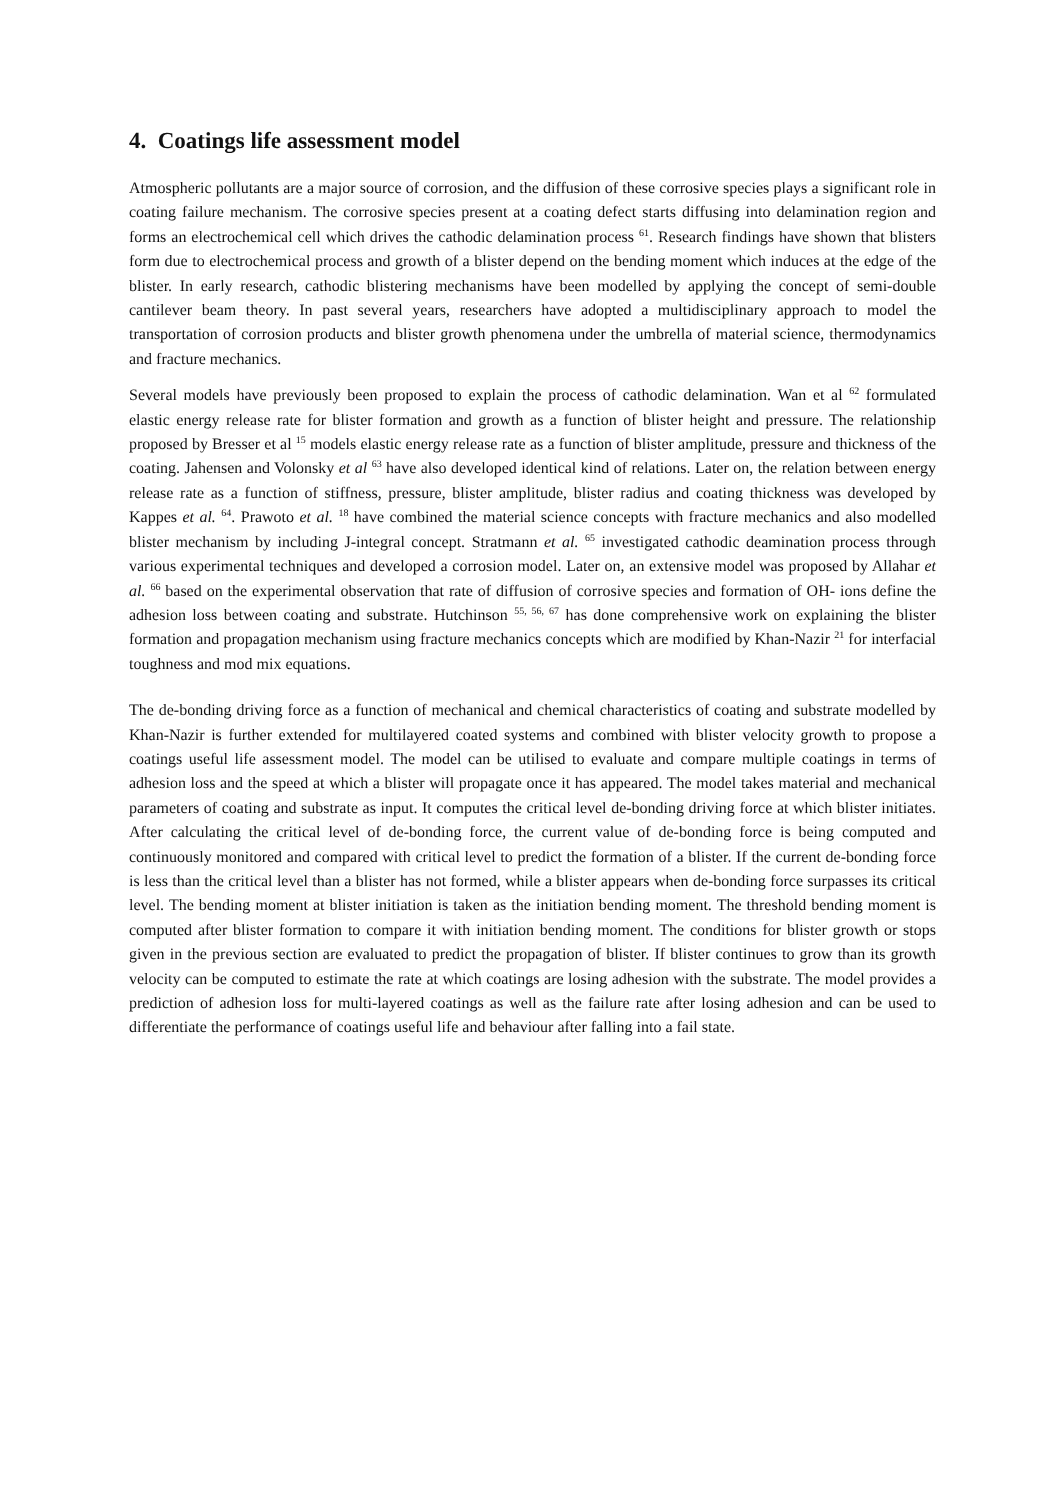4. Coatings life assessment model
Atmospheric pollutants are a major source of corrosion, and the diffusion of these corrosive species plays a significant role in coating failure mechanism. The corrosive species present at a coating defect starts diffusing into delamination region and forms an electrochemical cell which drives the cathodic delamination process <sup>61</sup>. Research findings have shown that blisters form due to electrochemical process and growth of a blister depend on the bending moment which induces at the edge of the blister. In early research, cathodic blistering mechanisms have been modelled by applying the concept of semi-double cantilever beam theory. In past several years, researchers have adopted a multidisciplinary approach to model the transportation of corrosion products and blister growth phenomena under the umbrella of material science, thermodynamics and fracture mechanics.
Several models have previously been proposed to explain the process of cathodic delamination. Wan et al <sup>62</sup> formulated elastic energy release rate for blister formation and growth as a function of blister height and pressure. The relationship proposed by Bresser et al <sup>15</sup> models elastic energy release rate as a function of blister amplitude, pressure and thickness of the coating. Jahensen and Volonsky et al <sup>63</sup> have also developed identical kind of relations. Later on, the relation between energy release rate as a function of stiffness, pressure, blister amplitude, blister radius and coating thickness was developed by Kappes et al. <sup>64</sup>. Prawoto et al. <sup>18</sup> have combined the material science concepts with fracture mechanics and also modelled blister mechanism by including J-integral concept. Stratmann et al. <sup>65</sup> investigated cathodic deamination process through various experimental techniques and developed a corrosion model. Later on, an extensive model was proposed by Allahar et al. <sup>66</sup> based on the experimental observation that rate of diffusion of corrosive species and formation of OH- ions define the adhesion loss between coating and substrate. Hutchinson <sup>55, 56, 67</sup> has done comprehensive work on explaining the blister formation and propagation mechanism using fracture mechanics concepts which are modified by Khan-Nazir <sup>21</sup> for interfacial toughness and mod mix equations.
The de-bonding driving force as a function of mechanical and chemical characteristics of coating and substrate modelled by Khan-Nazir is further extended for multilayered coated systems and combined with blister velocity growth to propose a coatings useful life assessment model. The model can be utilised to evaluate and compare multiple coatings in terms of adhesion loss and the speed at which a blister will propagate once it has appeared. The model takes material and mechanical parameters of coating and substrate as input. It computes the critical level de-bonding driving force at which blister initiates. After calculating the critical level of de-bonding force, the current value of de-bonding force is being computed and continuously monitored and compared with critical level to predict the formation of a blister. If the current de-bonding force is less than the critical level than a blister has not formed, while a blister appears when de-bonding force surpasses its critical level. The bending moment at blister initiation is taken as the initiation bending moment. The threshold bending moment is computed after blister formation to compare it with initiation bending moment. The conditions for blister growth or stops given in the previous section are evaluated to predict the propagation of blister. If blister continues to grow than its growth velocity can be computed to estimate the rate at which coatings are losing adhesion with the substrate. The model provides a prediction of adhesion loss for multi-layered coatings as well as the failure rate after losing adhesion and can be used to differentiate the performance of coatings useful life and behaviour after falling into a fail state.